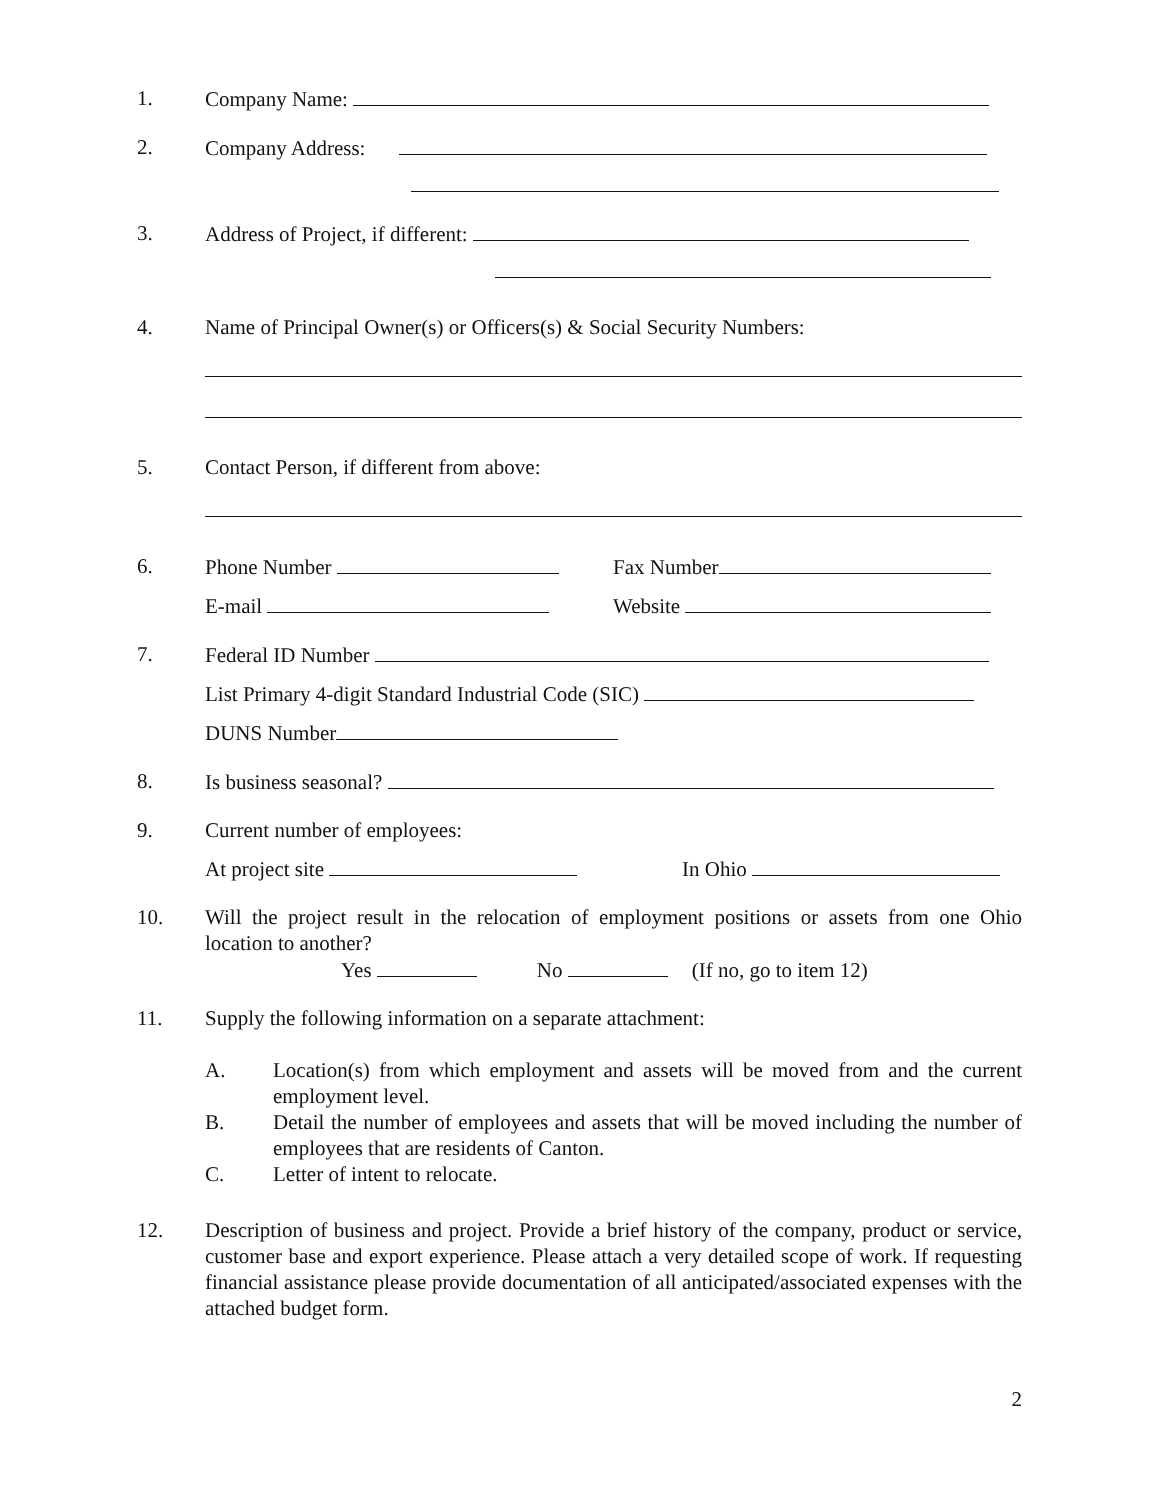1. Company Name:
2. Company Address:
3. Address of Project, if different:
4. Name of Principal Owner(s) or Officers(s) & Social Security Numbers:
5. Contact Person, if different from above:
6. Phone Number Fax Number
E-mail Website
7. Federal ID Number
List Primary 4-digit Standard Industrial Code (SIC)
DUNS Number
8. Is business seasonal?
9. Current number of employees:
At project site In Ohio
10. Will the project result in the relocation of employment positions or assets from one Ohio location to another?
Yes No (If no, go to item 12)
11. Supply the following information on a separate attachment:
A. Location(s) from which employment and assets will be moved from and the current employment level.
B. Detail the number of employees and assets that will be moved including the number of employees that are residents of Canton.
C. Letter of intent to relocate.
12. Description of business and project. Provide a brief history of the company, product or service, customer base and export experience. Please attach a very detailed scope of work. If requesting financial assistance please provide documentation of all anticipated/associated expenses with the attached budget form.
2